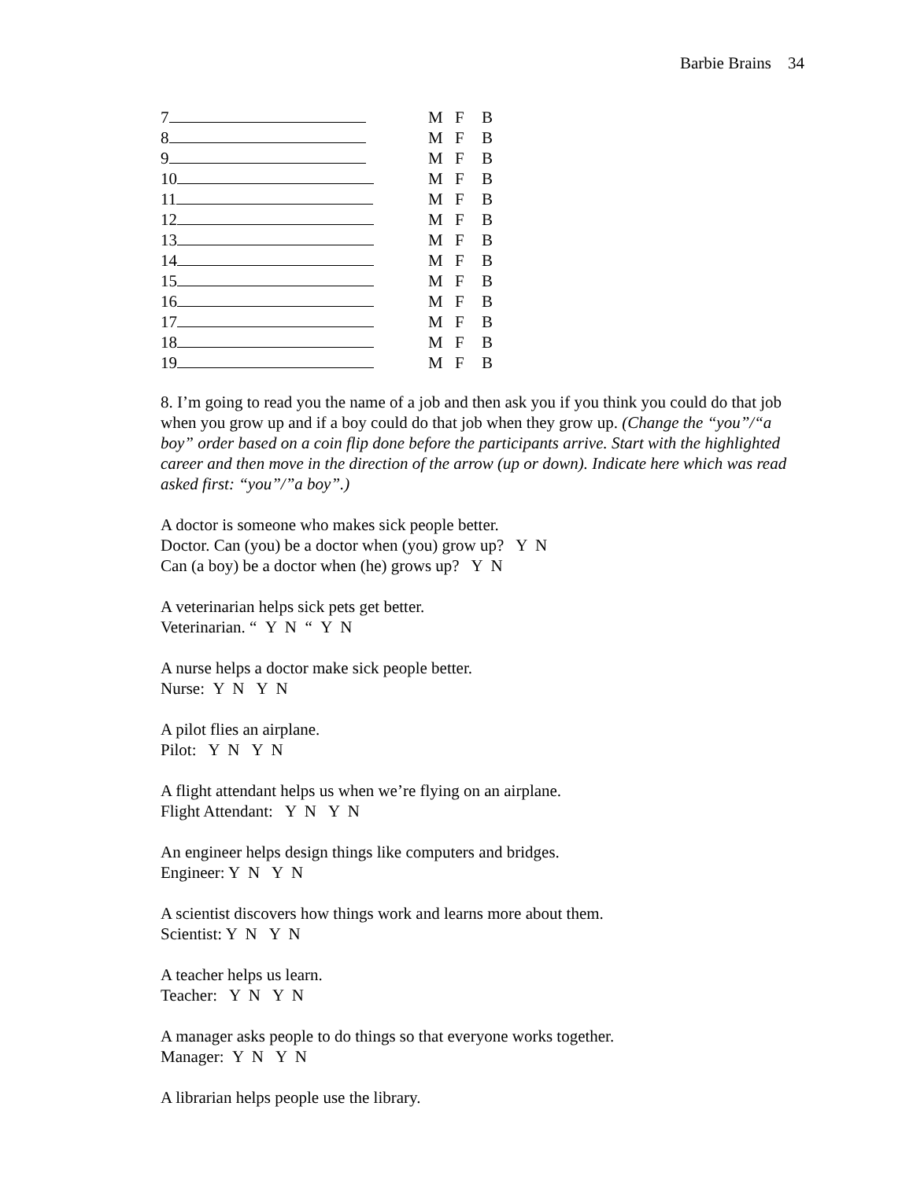Barbie Brains 34
| 7 | M | F | B |
| 8 | M | F | B |
| 9 | M | F | B |
| 10 | M | F | B |
| 11 | M | F | B |
| 12 | M | F | B |
| 13 | M | F | B |
| 14 | M | F | B |
| 15 | M | F | B |
| 16 | M | F | B |
| 17 | M | F | B |
| 18 | M | F | B |
| 19 | M | F | B |
8. I’m going to read you the name of a job and then ask you if you think you could do that job when you grow up and if a boy could do that job when they grow up. (Change the “you”/“a boy” order based on a coin flip done before the participants arrive. Start with the highlighted career and then move in the direction of the arrow (up or down). Indicate here which was read asked first: “you”/”a boy”.)
A doctor is someone who makes sick people better.
Doctor. Can (you) be a doctor when (you) grow up? Y N
Can (a boy) be a doctor when (he) grows up? Y N
A veterinarian helps sick pets get better.
Veterinarian. “ Y N “ Y N
A nurse helps a doctor make sick people better.
Nurse: Y N Y N
A pilot flies an airplane.
Pilot: Y N Y N
A flight attendant helps us when we’re flying on an airplane.
Flight Attendant: Y N Y N
An engineer helps design things like computers and bridges.
Engineer: Y N Y N
A scientist discovers how things work and learns more about them.
Scientist: Y N Y N
A teacher helps us learn.
Teacher: Y N Y N
A manager asks people to do things so that everyone works together.
Manager: Y N Y N
A librarian helps people use the library.